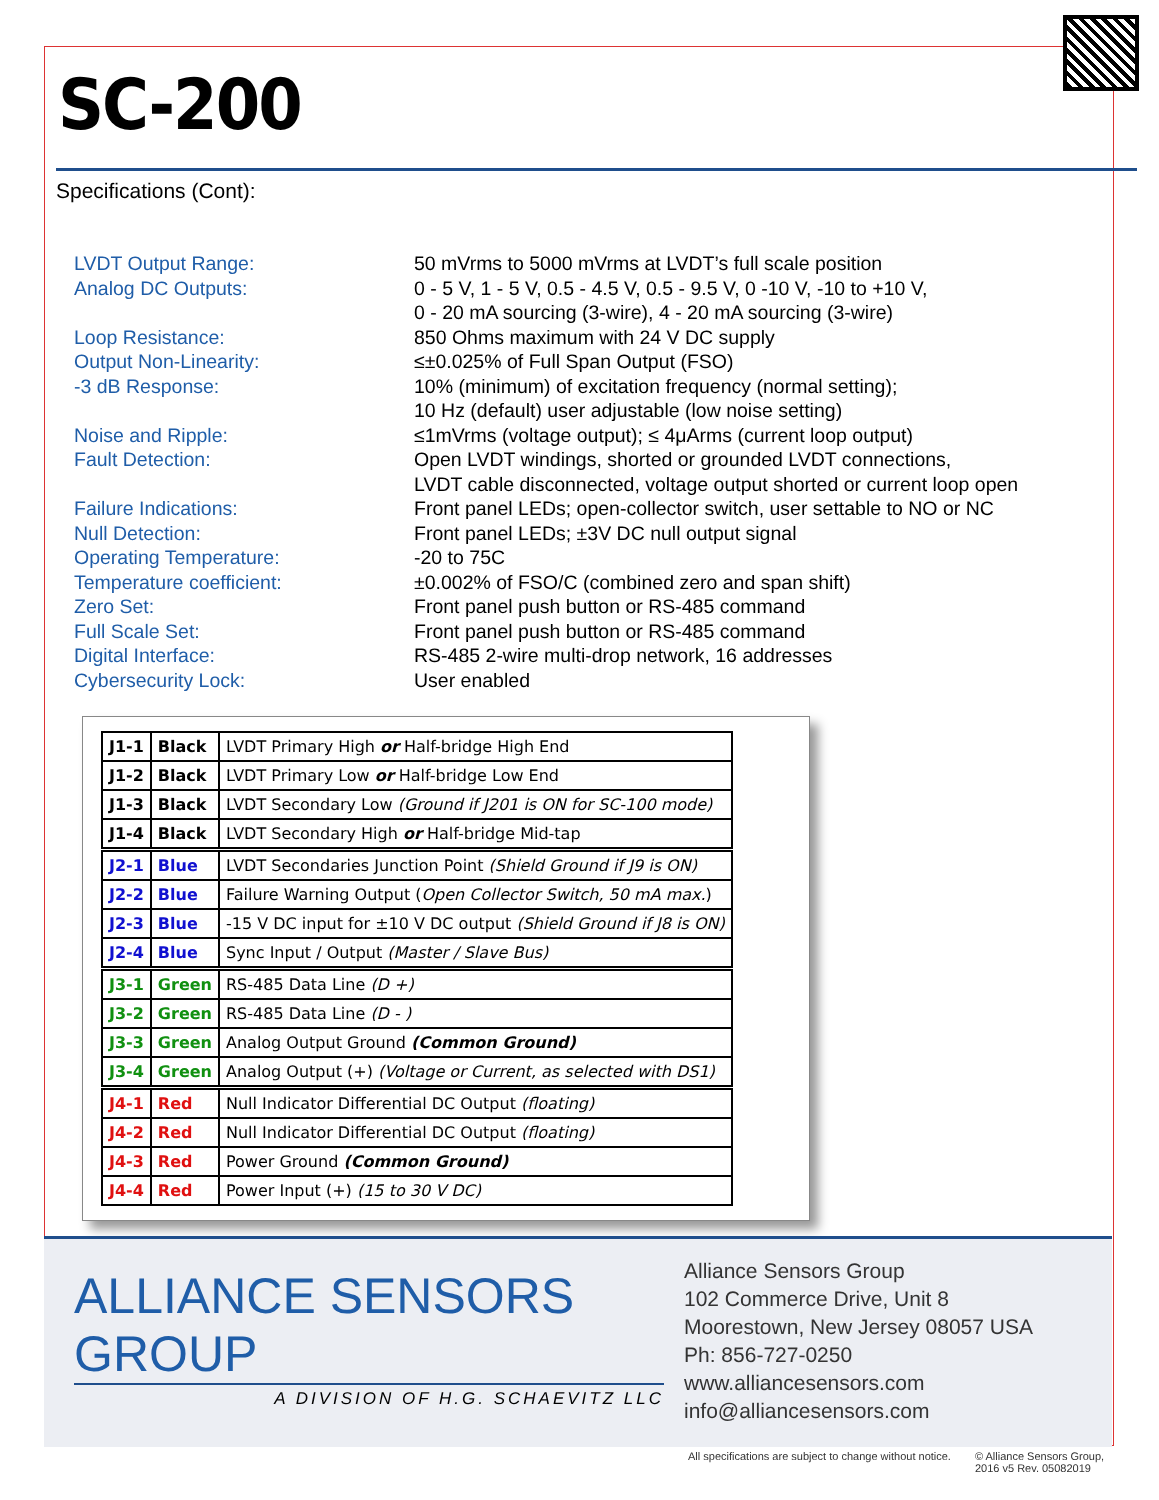SC-200
Specifications (Cont):
LVDT Output Range:
50 mVrms to 5000 mVrms at LVDT’s full scale position
Analog DC Outputs:
0 - 5 V, 1 - 5 V, 0.5 - 4.5 V, 0.5 - 9.5 V, 0 -10 V, -10 to +10 V,
0 - 20 mA sourcing (3-wire), 4 - 20 mA sourcing (3-wire)
Loop Resistance:
850 Ohms maximum with 24 V DC supply
Output Non-Linearity:
≤±0.025% of Full Span Output (FSO)
-3 dB Response:
10% (minimum) of excitation frequency (normal setting);
10 Hz (default) user adjustable (low noise setting)
Noise and Ripple:
≤1mVrms (voltage output); ≤ 4μArms (current loop output)
Fault Detection:
Open LVDT windings, shorted or grounded LVDT connections,
LVDT cable disconnected, voltage output shorted or current loop open
Failure Indications:
Front panel LEDs; open-collector switch, user settable to NO or NC
Null Detection:
Front panel LEDs; ±3V DC null output signal
Operating Temperature:
-20 to 75C
Temperature coefficient:
±0.002% of FSO/C (combined zero and span shift)
Zero Set:
Front panel push button or RS-485 command
Full Scale Set:
Front panel push button or RS-485 command
Digital Interface:
RS-485 2-wire multi-drop network, 16 addresses
Cybersecurity Lock:
User enabled
| J1-1 | Black | LVDT Primary High or Half-bridge High End |
| J1-2 | Black | LVDT Primary Low or Half-bridge Low End |
| J1-3 | Black | LVDT Secondary Low (Ground if J201 is ON for SC-100 mode) |
| J1-4 | Black | LVDT Secondary High or Half-bridge Mid-tap |
| J2-1 | Blue | LVDT Secondaries Junction Point (Shield Ground if J9 is ON) |
| J2-2 | Blue | Failure Warning Output ( Open Collector Switch, 50 mA max. ) |
| J2-3 | Blue | -15 V DC input for ±10 V DC output (Shield Ground if J8 is ON) |
| J2-4 | Blue | Sync Input / Output (Master / Slave Bus) |
| J3-1 | Green | RS-485 Data Line (D +) |
| J3-2 | Green | RS-485 Data Line (D - ) |
| J3-3 | Green | Analog Output Ground (Common Ground) |
| J3-4 | Green | Analog Output (+) (Voltage or Current, as selected with DS1) |
| J4-1 | Red | Null Indicator Differential DC Output (floating) |
| J4-2 | Red | Null Indicator Differential DC Output (floating) |
| J4-3 | Red | Power Ground (Common Ground) |
| J4-4 | Red | Power Input (+) (15 to 30 V DC) |
ALLIANCE SENSORS GROUP
A DIVISION OF H.G. SCHAEVITZ LLC
Alliance Sensors Group
102 Commerce Drive, Unit 8
Moorestown, New Jersey 08057 USA
Ph: 856-727-0250
www.alliancesensors.com
info@alliancesensors.com
All specifications are subject to change without notice.
© Alliance Sensors Group,
2016 v5 Rev. 05082019